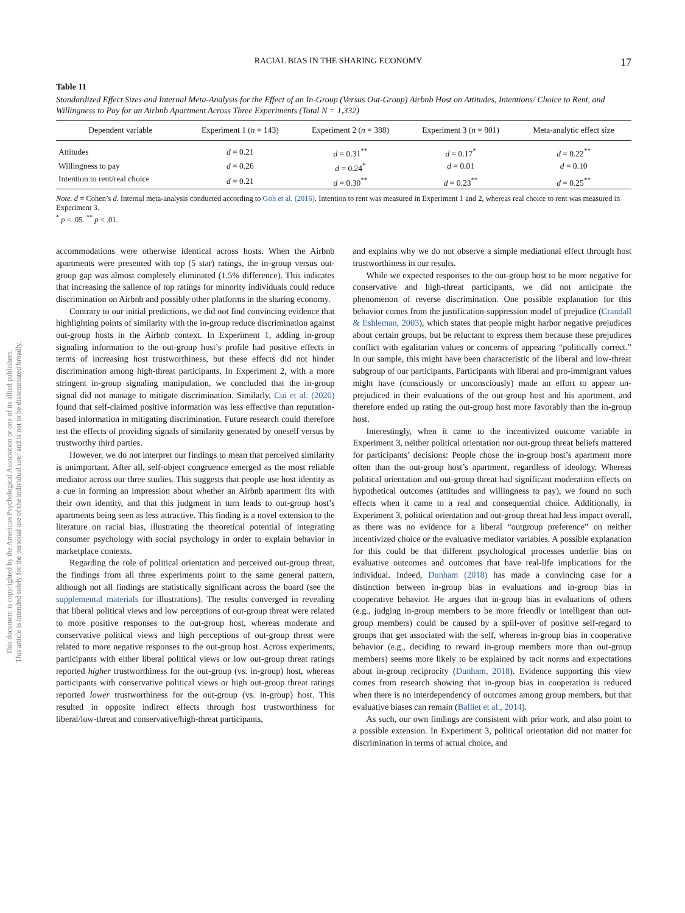This document is copyrighted by the American Psychological Association or one of its allied publishers.
This article is intended solely for the personal use of the individual user and is not to be disseminated broadly.
RACIAL BIAS IN THE SHARING ECONOMY 17
Table 11
Standardized Effect Sizes and Internal Meta-Analysis for the Effect of an In-Group (Versus Out-Group) Airbnb Host on Attitudes, Intentions/ Choice to Rent, and Willingness to Pay for an Airbnb Apartment Across Three Experiments (Total N = 1,332)
| Dependent variable | Experiment 1 ( n = 143) | Experiment 2 ( n = 388) | Experiment 3 ( n = 801) | Meta-analytic effect size |
| --- | --- | --- | --- | --- |
| Attitudes | d = 0.21 | d = 0.31<sup>**</sup> | d = 0.17<sup>*</sup> | d = 0.22<sup>**</sup> |
| Willingness to pay | d = 0.26 | d = 0.24<sup>*</sup> | d = 0.01 | d = 0.10 |
| Intention to rent/real choice | d = 0.21 | d = 0.30<sup>**</sup> | d = 0.23<sup>**</sup> | d = 0.25<sup>**</sup> |
Note. d = Cohen’s d. Internal meta-analysis conducted according to Goh et al. (2016). Intention to rent was measured in Experiment 1 and 2, whereas real choice to rent was measured in Experiment 3.
<sup>*</sup> p < .05. <sup>**</sup> p < .01.
accommodations were otherwise identical across hosts. When the Airbnb apartments were presented with top (5 star) ratings, the in-group versus out-group gap was almost completely eliminated (1.5% difference). This indicates that increasing the salience of top ratings for minority individuals could reduce discrimination on Airbnb and possibly other platforms in the sharing economy.
Contrary to our initial predictions, we did not find convincing evidence that highlighting points of similarity with the in-group reduce discrimination against out-group hosts in the Airbnb context. In Experiment 1, adding in-group signaling information to the out-group host’s profile had positive effects in terms of increasing host trustworthiness, but these effects did not hinder discrimination among high-threat participants. In Experiment 2, with a more stringent in-group signaling manipulation, we concluded that the in-group signal did not manage to mitigate discrimination. Similarly, Cui et al. (2020) found that self-claimed positive information was less effective than reputation-based information in mitigating discrimination. Future research could therefore test the effects of providing signals of similarity generated by oneself versus by trustworthy third parties.
However, we do not interpret our findings to mean that perceived similarity is unimportant. After all, self-object congruence emerged as the most reliable mediator across our three studies. This suggests that people use host identity as a cue in forming an impression about whether an Airbnb apartment fits with their own identity, and that this judgment in turn leads to out-group host’s apartments being seen as less attractive. This finding is a novel extension to the literature on racial bias, illustrating the theoretical potential of integrating consumer psychology with social psychology in order to explain behavior in marketplace contexts.
Regarding the role of political orientation and perceived out-group threat, the findings from all three experiments point to the same general pattern, although not all findings are statistically significant across the board (see the supplemental materials for illustrations). The results converged in revealing that liberal political views and low perceptions of out-group threat were related to more positive responses to the out-group host, whereas moderate and conservative political views and high perceptions of out-group threat were related to more negative responses to the out-group host. Across experiments, participants with either liberal political views or low out-group threat ratings reported higher trustworthiness for the out-group (vs. in-group) host, whereas participants with conservative political views or high out-group threat ratings reported lower trustworthiness for the out-group (vs. in-group) host. This resulted in opposite indirect effects through host trustworthiness for liberal/low-threat and conservative/high-threat participants,
and explains why we do not observe a simple mediational effect through host trustworthiness in our results.
While we expected responses to the out-group host to be more negative for conservative and high-threat participants, we did not anticipate the phenomenon of reverse discrimination. One possible explanation for this behavior comes from the justification-suppression model of prejudice (Crandall & Eshleman, 2003), which states that people might harbor negative prejudices about certain groups, but be reluctant to express them because these prejudices conflict with egalitarian values or concerns of appearing “politically correct.” In our sample, this might have been characteristic of the liberal and low-threat subgroup of our participants. Participants with liberal and pro-immigrant values might have (consciously or unconsciously) made an effort to appear un-prejudiced in their evaluations of the out-group host and his apartment, and therefore ended up rating the out-group host more favorably than the in-group host.
Interestingly, when it came to the incentivized outcome variable in Experiment 3, neither political orientation nor out-group threat beliefs mattered for participants’ decisions: People chose the in-group host’s apartment more often than the out-group host’s apartment, regardless of ideology. Whereas political orientation and out-group threat had significant moderation effects on hypothetical outcomes (attitudes and willingness to pay), we found no such effects when it came to a real and consequential choice. Additionally, in Experiment 3, political orientation and out-group threat had less impact overall, as there was no evidence for a liberal “outgroup preference” on neither incentivized choice or the evaluative mediator variables. A possible explanation for this could be that different psychological processes underlie bias on evaluative outcomes and outcomes that have real-life implications for the individual. Indeed, Dunham (2018) has made a convincing case for a distinction between in-group bias in evaluations and in-group bias in cooperative behavior. He argues that in-group bias in evaluations of others (e.g., judging in-group members to be more friendly or intelligent than out-group members) could be caused by a spill-over of positive self-regard to groups that get associated with the self, whereas in-group bias in cooperative behavior (e.g., deciding to reward in-group members more than out-group members) seems more likely to be explained by tacit norms and expectations about in-group reciprocity (Dunham, 2018). Evidence supporting this view comes from research showing that in-group bias in cooperation is reduced when there is no interdependency of outcomes among group members, but that evaluative biases can remain (Balliet et al., 2014).
As such, our own findings are consistent with prior work, and also point to a possible extension. In Experiment 3, political orientation did not matter for discrimination in terms of actual choice, and